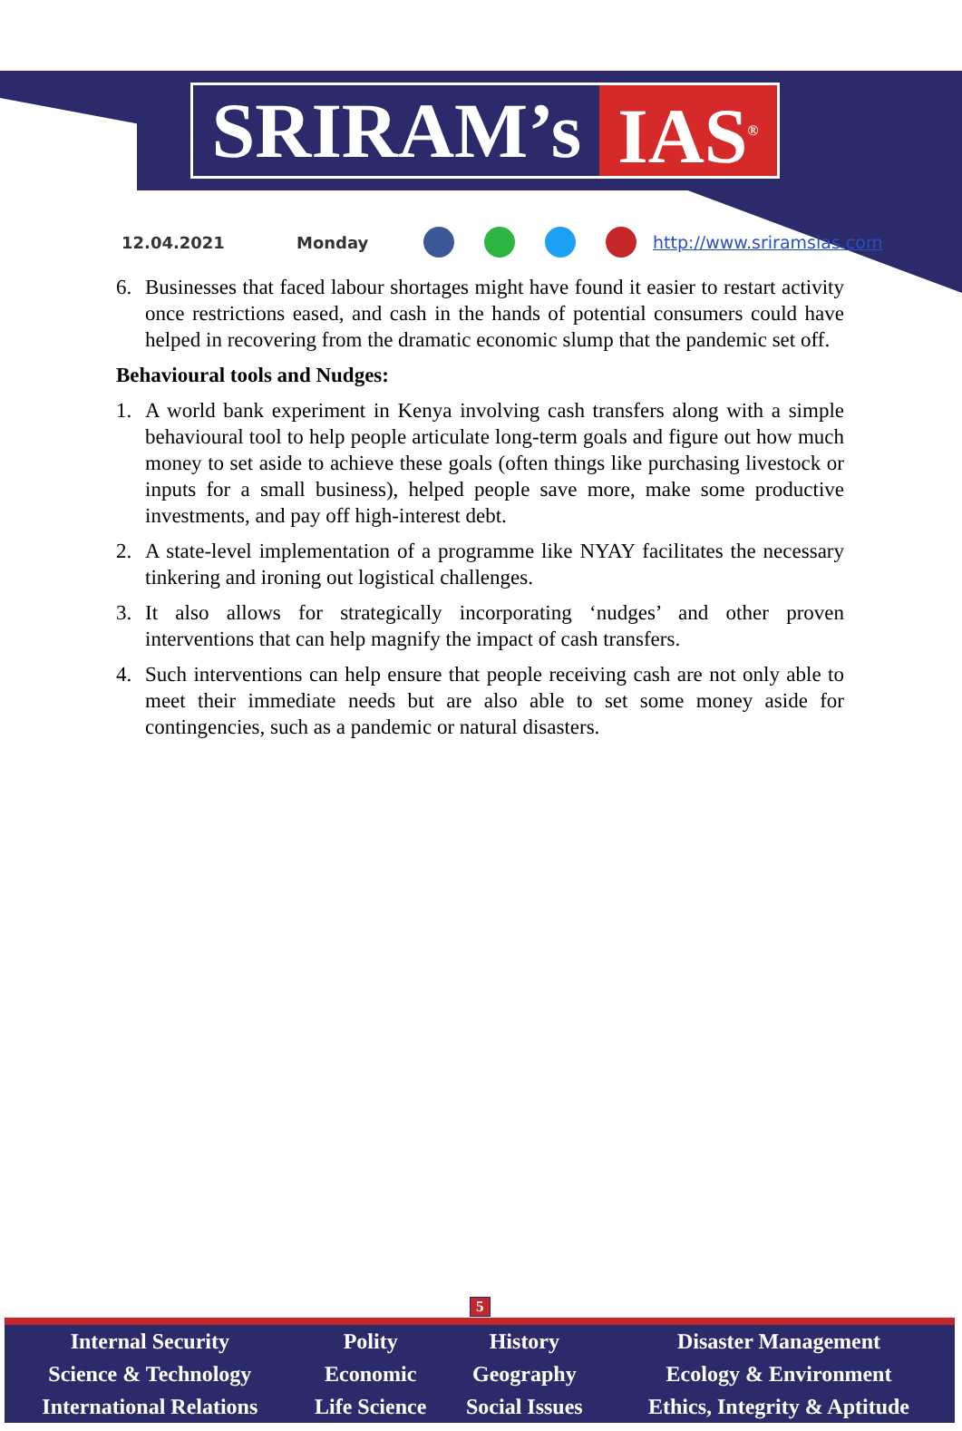SRIRAM’s IAS<sup>®</sup>
12.04.2021 Monday http://www.sriramsias.com
6. Businesses that faced labour shortages might have found it easier to restart activity once restrictions eased, and cash in the hands of potential consumers could have helped in recovering from the dramatic economic slump that the pandemic set off.
Behavioural tools and Nudges:
1. A world bank experiment in Kenya involving cash transfers along with a simple behavioural tool to help people articulate long-term goals and figure out how much money to set aside to achieve these goals (often things like purchasing livestock or inputs for a small business), helped people save more, make some productive investments, and pay off high-interest debt.
2. A state-level implementation of a programme like NYAY facilitates the necessary tinkering and ironing out logistical challenges.
3. It also allows for strategically incorporating ‘nudges’ and other proven interventions that can help magnify the impact of cash transfers.
4. Such interventions can help ensure that people receiving cash are not only able to meet their immediate needs but are also able to set some money aside for contingencies, such as a pandemic or natural disasters.
5
| Internal Security | Polity | History | Disaster Management |
| Science & Technology | Economic | Geography | Ecology & Environment |
| International Relations | Life Science | Social Issues | Ethics, Integrity & Aptitude |